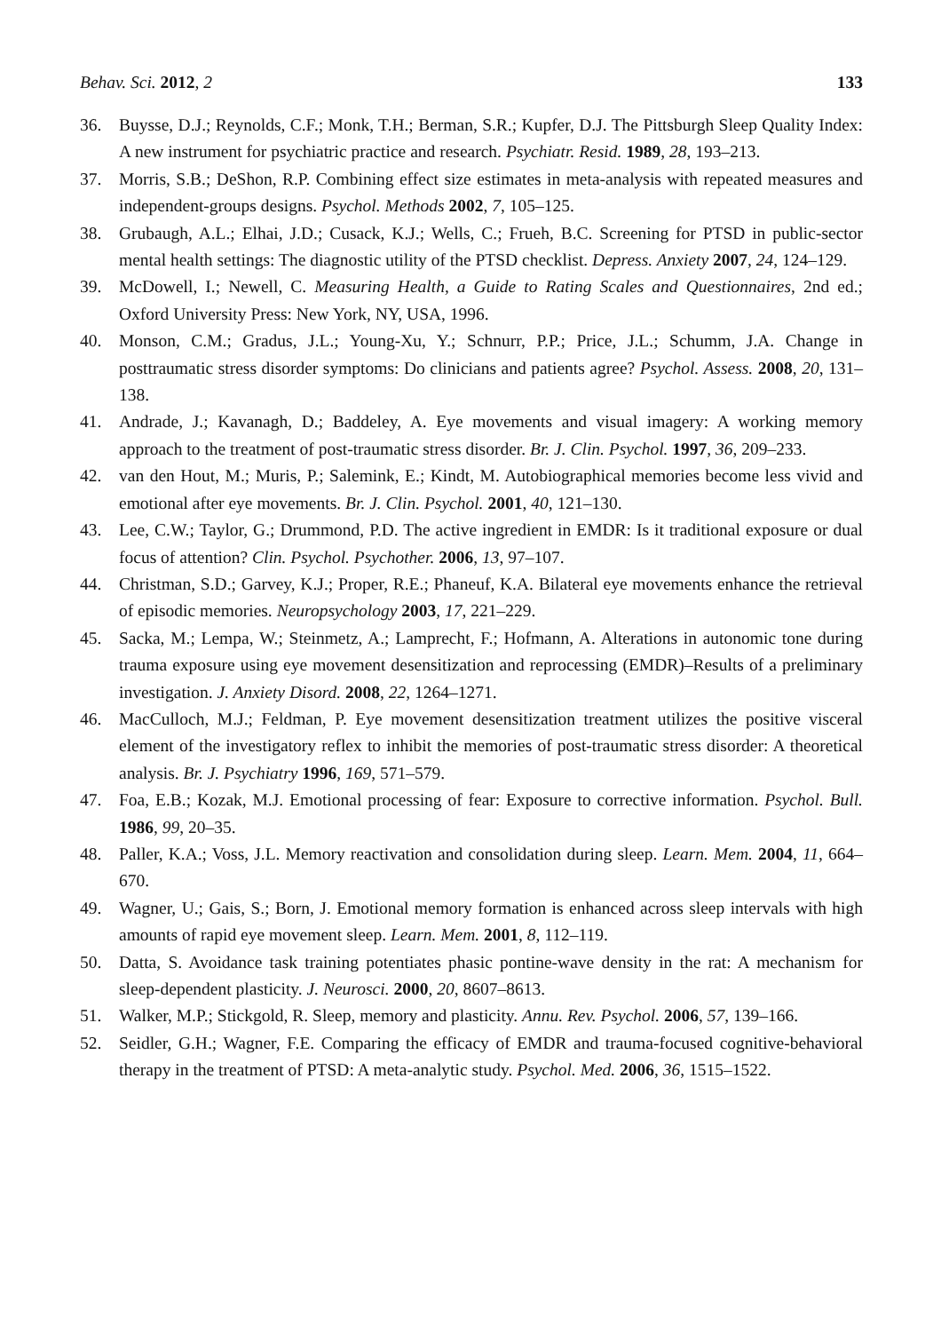Behav. Sci. 2012, 2 133
36. Buysse, D.J.; Reynolds, C.F.; Monk, T.H.; Berman, S.R.; Kupfer, D.J. The Pittsburgh Sleep Quality Index: A new instrument for psychiatric practice and research. Psychiatr. Resid. 1989, 28, 193–213.
37. Morris, S.B.; DeShon, R.P. Combining effect size estimates in meta-analysis with repeated measures and independent-groups designs. Psychol. Methods 2002, 7, 105–125.
38. Grubaugh, A.L.; Elhai, J.D.; Cusack, K.J.; Wells, C.; Frueh, B.C. Screening for PTSD in public-sector mental health settings: The diagnostic utility of the PTSD checklist. Depress. Anxiety 2007, 24, 124–129.
39. McDowell, I.; Newell, C. Measuring Health, a Guide to Rating Scales and Questionnaires, 2nd ed.; Oxford University Press: New York, NY, USA, 1996.
40. Monson, C.M.; Gradus, J.L.; Young-Xu, Y.; Schnurr, P.P.; Price, J.L.; Schumm, J.A. Change in posttraumatic stress disorder symptoms: Do clinicians and patients agree? Psychol. Assess. 2008, 20, 131–138.
41. Andrade, J.; Kavanagh, D.; Baddeley, A. Eye movements and visual imagery: A working memory approach to the treatment of post-traumatic stress disorder. Br. J. Clin. Psychol. 1997, 36, 209–233.
42. van den Hout, M.; Muris, P.; Salemink, E.; Kindt, M. Autobiographical memories become less vivid and emotional after eye movements. Br. J. Clin. Psychol. 2001, 40, 121–130.
43. Lee, C.W.; Taylor, G.; Drummond, P.D. The active ingredient in EMDR: Is it traditional exposure or dual focus of attention? Clin. Psychol. Psychother. 2006, 13, 97–107.
44. Christman, S.D.; Garvey, K.J.; Proper, R.E.; Phaneuf, K.A. Bilateral eye movements enhance the retrieval of episodic memories. Neuropsychology 2003, 17, 221–229.
45. Sacka, M.; Lempa, W.; Steinmetz, A.; Lamprecht, F.; Hofmann, A. Alterations in autonomic tone during trauma exposure using eye movement desensitization and reprocessing (EMDR)–Results of a preliminary investigation. J. Anxiety Disord. 2008, 22, 1264–1271.
46. MacCulloch, M.J.; Feldman, P. Eye movement desensitization treatment utilizes the positive visceral element of the investigatory reflex to inhibit the memories of post-traumatic stress disorder: A theoretical analysis. Br. J. Psychiatry 1996, 169, 571–579.
47. Foa, E.B.; Kozak, M.J. Emotional processing of fear: Exposure to corrective information. Psychol. Bull. 1986, 99, 20–35.
48. Paller, K.A.; Voss, J.L. Memory reactivation and consolidation during sleep. Learn. Mem. 2004, 11, 664–670.
49. Wagner, U.; Gais, S.; Born, J. Emotional memory formation is enhanced across sleep intervals with high amounts of rapid eye movement sleep. Learn. Mem. 2001, 8, 112–119.
50. Datta, S. Avoidance task training potentiates phasic pontine-wave density in the rat: A mechanism for sleep-dependent plasticity. J. Neurosci. 2000, 20, 8607–8613.
51. Walker, M.P.; Stickgold, R. Sleep, memory and plasticity. Annu. Rev. Psychol. 2006, 57, 139–166.
52. Seidler, G.H.; Wagner, F.E. Comparing the efficacy of EMDR and trauma-focused cognitive-behavioral therapy in the treatment of PTSD: A meta-analytic study. Psychol. Med. 2006, 36, 1515–1522.